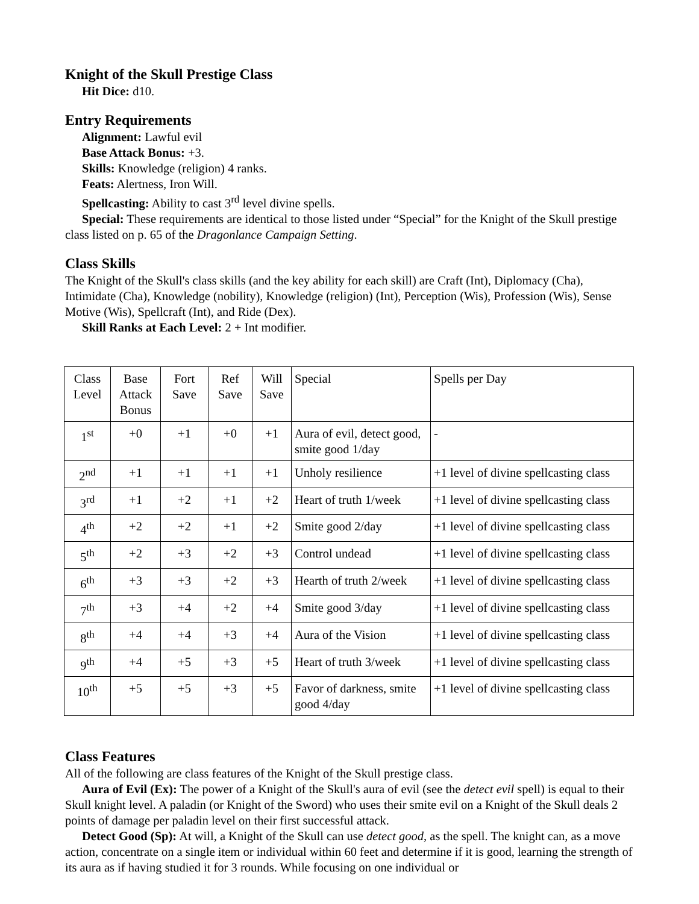Knight of the Skull Prestige Class
Hit Dice: d10.
Entry Requirements
Alignment: Lawful evil
Base Attack Bonus: +3.
Skills: Knowledge (religion) 4 ranks.
Feats: Alertness, Iron Will.
Spellcasting: Ability to cast 3<sup>rd</sup> level divine spells.
Special: These requirements are identical to those listed under “Special” for the Knight of the Skull prestige class listed on p. 65 of the Dragonlance Campaign Setting.
Class Skills
The Knight of the Skull's class skills (and the key ability for each skill) are Craft (Int), Diplomacy (Cha), Intimidate (Cha), Knowledge (nobility), Knowledge (religion) (Int), Perception (Wis), Profession (Wis), Sense Motive (Wis), Spellcraft (Int), and Ride (Dex).
Skill Ranks at Each Level: 2 + Int modifier.
| Class Level | Base Attack Bonus | Fort Save | Ref Save | Will Save | Special | Spells per Day |
| 1<sup>st</sup> | +0 | +1 | +0 | +1 | Aura of evil, detect good, smite good 1/day | - |
| 2<sup>nd</sup> | +1 | +1 | +1 | +1 | Unholy resilience | +1 level of divine spellcasting class |
| 3<sup>rd</sup> | +1 | +2 | +1 | +2 | Heart of truth 1/week | +1 level of divine spellcasting class |
| 4<sup>th</sup> | +2 | +2 | +1 | +2 | Smite good 2/day | +1 level of divine spellcasting class |
| 5<sup>th</sup> | +2 | +3 | +2 | +3 | Control undead | +1 level of divine spellcasting class |
| 6<sup>th</sup> | +3 | +3 | +2 | +3 | Hearth of truth 2/week | +1 level of divine spellcasting class |
| 7<sup>th</sup> | +3 | +4 | +2 | +4 | Smite good 3/day | +1 level of divine spellcasting class |
| 8<sup>th</sup> | +4 | +4 | +3 | +4 | Aura of the Vision | +1 level of divine spellcasting class |
| 9<sup>th</sup> | +4 | +5 | +3 | +5 | Heart of truth 3/week | +1 level of divine spellcasting class |
| 10<sup>th</sup> | +5 | +5 | +3 | +5 | Favor of darkness, smite good 4/day | +1 level of divine spellcasting class |
Class Features
All of the following are class features of the Knight of the Skull prestige class.
Aura of Evil (Ex): The power of a Knight of the Skull's aura of evil (see the detect evil spell) is equal to their Skull knight level. A paladin (or Knight of the Sword) who uses their smite evil on a Knight of the Skull deals 2 points of damage per paladin level on their first successful attack.
Detect Good (Sp): At will, a Knight of the Skull can use detect good, as the spell. The knight can, as a move action, concentrate on a single item or individual within 60 feet and determine if it is good, learning the strength of its aura as if having studied it for 3 rounds. While focusing on one individual or